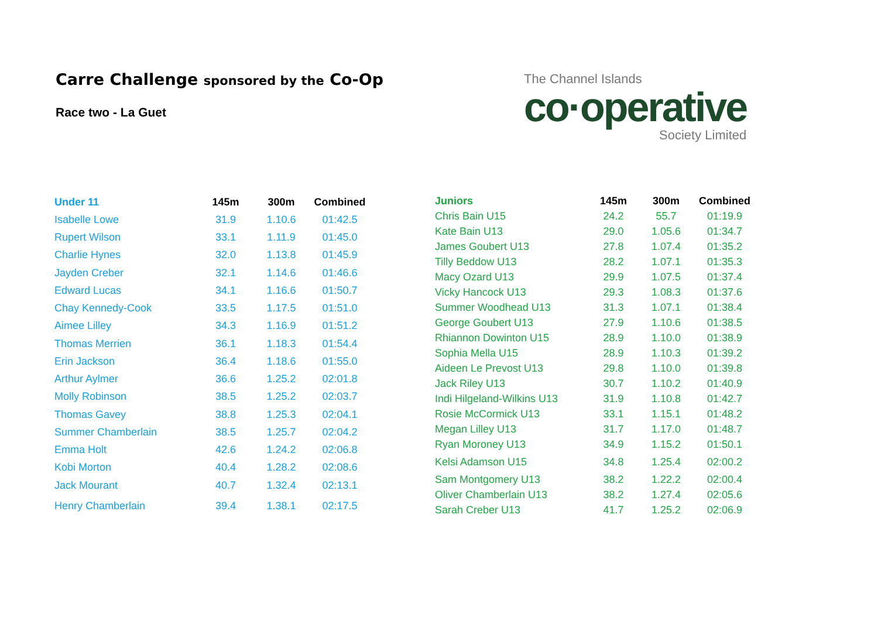Carre Challenge sponsored by the Co-Op
Race two - La Guet
The Channel Islands
co·operative
Society Limited
| Under 11 | 145m | 300m | Combined |
| --- | --- | --- | --- |
| Isabelle Lowe | 31.9 | 1.10.6 | 01:42.5 |
| Rupert Wilson | 33.1 | 1.11.9 | 01:45.0 |
| Charlie Hynes | 32.0 | 1.13.8 | 01:45.9 |
| Jayden Creber | 32.1 | 1.14.6 | 01:46.6 |
| Edward Lucas | 34.1 | 1.16.6 | 01:50.7 |
| Chay Kennedy-Cook | 33.5 | 1.17.5 | 01:51.0 |
| Aimee Lilley | 34.3 | 1.16.9 | 01:51.2 |
| Thomas Merrien | 36.1 | 1.18.3 | 01:54.4 |
| Erin Jackson | 36.4 | 1.18.6 | 01:55.0 |
| Arthur Aylmer | 36.6 | 1.25.2 | 02:01.8 |
| Molly Robinson | 38.5 | 1.25.2 | 02:03.7 |
| Thomas Gavey | 38.8 | 1.25.3 | 02:04.1 |
| Summer Chamberlain | 38.5 | 1.25.7 | 02:04.2 |
| Emma Holt | 42.6 | 1.24.2 | 02:06.8 |
| Kobi Morton | 40.4 | 1.28.2 | 02:08.6 |
| Jack Mourant | 40.7 | 1.32.4 | 02:13.1 |
| Henry Chamberlain | 39.4 | 1.38.1 | 02:17.5 |
| Juniors | 145m | 300m | Combined |
| --- | --- | --- | --- |
| Chris Bain U15 | 24.2 | 55.7 | 01:19.9 |
| Kate Bain U13 | 29.0 | 1.05.6 | 01:34.7 |
| James Goubert U13 | 27.8 | 1.07.4 | 01:35.2 |
| Tilly Beddow U13 | 28.2 | 1.07.1 | 01:35.3 |
| Macy Ozard U13 | 29.9 | 1.07.5 | 01:37.4 |
| Vicky Hancock U13 | 29.3 | 1.08.3 | 01:37.6 |
| Summer Woodhead U13 | 31.3 | 1.07.1 | 01:38.4 |
| George Goubert U13 | 27.9 | 1.10.6 | 01:38.5 |
| Rhiannon Dowinton U15 | 28.9 | 1.10.0 | 01:38.9 |
| Sophia Mella U15 | 28.9 | 1.10.3 | 01:39.2 |
| Aideen Le Prevost U13 | 29.8 | 1.10.0 | 01:39.8 |
| Jack Riley U13 | 30.7 | 1.10.2 | 01:40.9 |
| Indi Hilgeland-Wilkins U13 | 31.9 | 1.10.8 | 01:42.7 |
| Rosie McCormick U13 | 33.1 | 1.15.1 | 01:48.2 |
| Megan Lilley U13 | 31.7 | 1.17.0 | 01:48.7 |
| Ryan Moroney U13 | 34.9 | 1.15.2 | 01:50.1 |
| Kelsi Adamson U15 | 34.8 | 1.25.4 | 02:00.2 |
| Sam Montgomery U13 | 38.2 | 1.22.2 | 02:00.4 |
| Oliver Chamberlain U13 | 38.2 | 1.27.4 | 02:05.6 |
| Sarah Creber U13 | 41.7 | 1.25.2 | 02:06.9 |